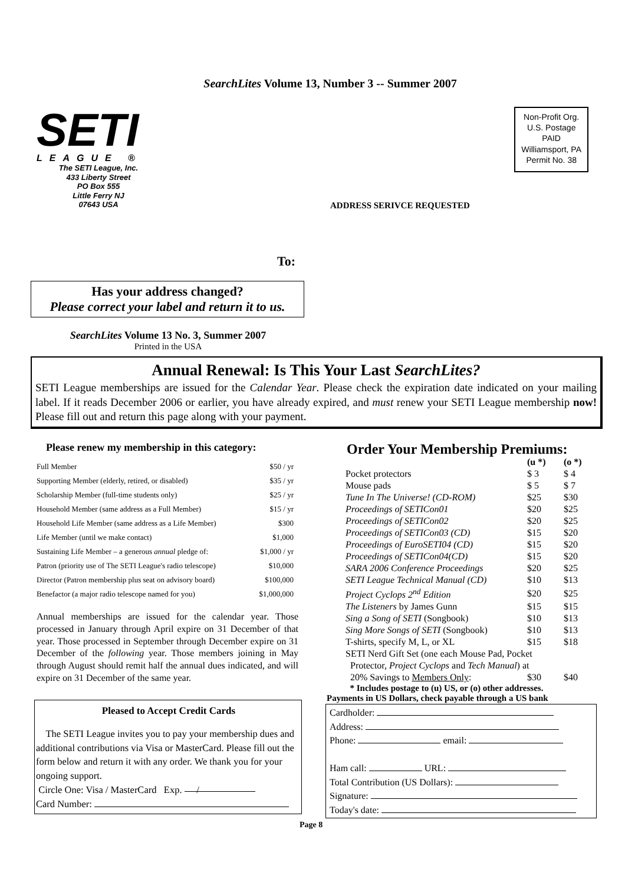SearchLites Volume 13, Number 3 -- Summer 2007
SETI
LEAGUE ®
The SETI League, Inc.
433 Liberty Street
PO Box 555
Little Ferry NJ
07643 USA
Non-Profit Org.
U.S. Postage
PAID
Williamsport, PA
Permit No. 38
ADDRESS SERIVCE REQUESTED
To:
Has your address changed?
Please correct your label and return it to us.
SearchLites Volume 13 No. 3, Summer 2007
Printed in the USA
Annual Renewal: Is This Your Last SearchLites?
SETI League memberships are issued for the Calendar Year. Please check the expiration date indicated on your mailing label. If it reads December 2006 or earlier, you have already expired, and must renew your SETI League membership now! Please fill out and return this page along with your payment.
Please renew my membership in this category:
| Full Member | $50 / yr |
| Supporting Member (elderly, retired, or disabled) | $35 / yr |
| Scholarship Member (full-time students only) | $25 / yr |
| Household Member (same address as a Full Member) | $15 / yr |
| Household Life Member (same address as a Life Member) | $300 |
| Life Member (until we make contact) | $1,000 |
| Sustaining Life Member – a generous annual pledge of: | $1,000 / yr |
| Patron (priority use of The SETI League's radio telescope) | $10,000 |
| Director (Patron membership plus seat on advisory board) | $100,000 |
| Benefactor (a major radio telescope named for you) | $1,000,000 |
Annual memberships are issued for the calendar year. Those processed in January through April expire on 31 December of that year. Those processed in September through December expire on 31 December of the following year. Those members joining in May through August should remit half the annual dues indicated, and will expire on 31 December of the same year.
Pleased to Accept Credit Cards
The SETI League invites you to pay your membership dues and additional contributions via Visa or MasterCard. Please fill out the form below and return it with any order. We thank you for your ongoing support.
Circle One: Visa / MasterCard Exp. /
Card Number:
Order Your Membership Premiums:
| | (u *) | (o *) |
| Pocket protectors | $ 3 | $ 4 |
| Mouse pads | $ 5 | $ 7 |
| Tune In The Universe! (CD-ROM) | $25 | $30 |
| Proceedings of SETICon01 | $20 | $25 |
| Proceedings of SETICon02 | $20 | $25 |
| Proceedings of SETICon03 (CD) | $15 | $20 |
| Proceedings of EuroSETI04 (CD) | $15 | $20 |
| Proceedings of SETICon04(CD) | $15 | $20 |
| SARA 2006 Conference Proceedings | $20 | $25 |
| SETI League Technical Manual (CD) | $10 | $13 |
| Project Cyclops 2<sup>nd</sup> Edition | $20 | $25 |
| The Listeners by James Gunn | $15 | $15 |
| Sing a Song of SETI (Songbook) | $10 | $13 |
| Sing More Songs of SETI (Songbook) | $10 | $13 |
| T-shirts, specify M, L, or XL | $15 | $18 |
| SETI Nerd Gift Set (one each Mouse Pad, Pocket | | |
| Protector, Project Cyclops and Tech Manual ) at | | |
| 20% Savings to Members Only : | $30 | $40 |
* Includes postage to (u) US, or (o) other addresses.
Payments in US Dollars, check payable through a US bank
Cardholder:
Address:
Phone: email:
Ham call: URL:
Total Contribution (US Dollars):
Signature:
Today's date:
Page 8